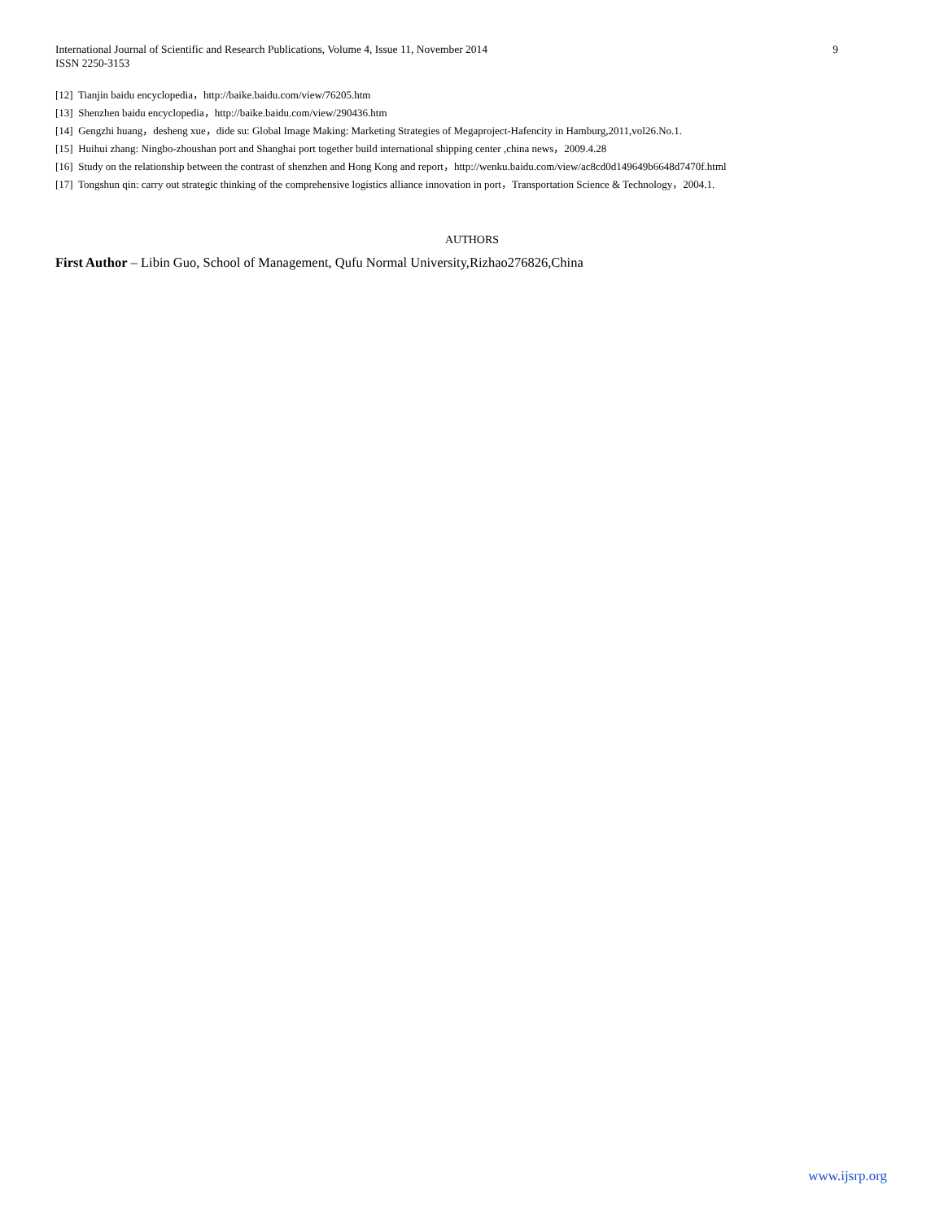International Journal of Scientific and Research Publications, Volume 4, Issue 11, November 2014
ISSN 2250-3153
9
[12] Tianjin baidu encyclopedia，http://baike.baidu.com/view/76205.htm
[13] Shenzhen baidu encyclopedia，http://baike.baidu.com/view/290436.htm
[14] Gengzhi huang，desheng xue，dide su: Global Image Making: Marketing Strategies of Megaproject-Hafencity in Hamburg,2011,vol26.No.1.
[15] Huihui zhang: Ningbo-zhoushan port and Shanghai port together build international shipping center ,china news，2009.4.28
[16] Study on the relationship between the contrast of shenzhen and Hong Kong and report，http://wenku.baidu.com/view/ac8cd0d149649b6648d7470f.html
[17] Tongshun qin: carry out strategic thinking of the comprehensive logistics alliance innovation in port，Transportation Science & Technology，2004.1.
AUTHORS
First Author – Libin Guo, School of Management, Qufu Normal University,Rizhao276826,China
www.ijsrp.org